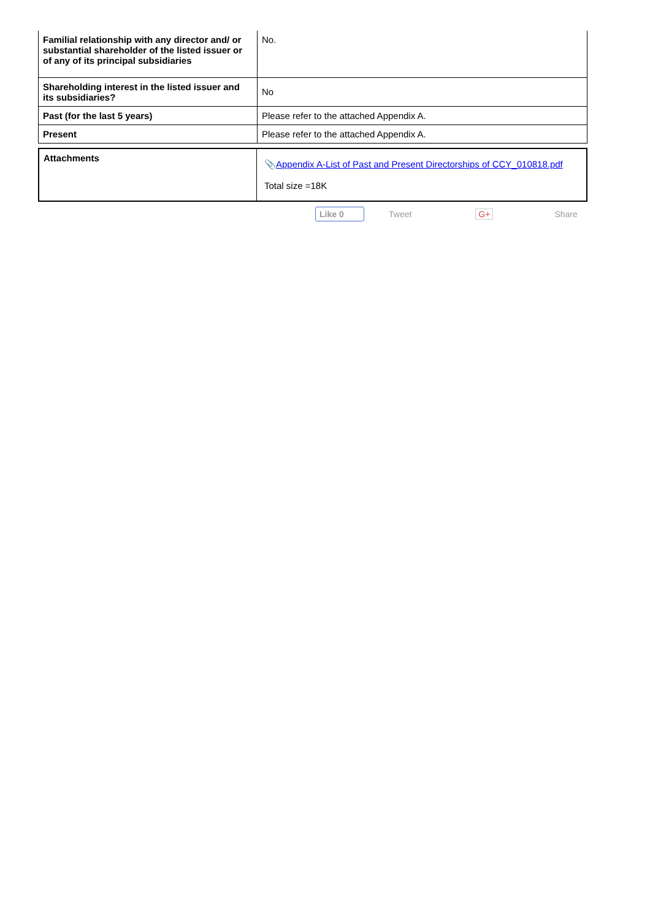| Familial relationship with any director and/ or substantial shareholder of the listed issuer or of any of its principal subsidiaries | No. |
| Shareholding interest in the listed issuer and its subsidiaries? | No |
| Past (for the last 5 years) | Please refer to the attached Appendix A. |
| Present | Please refer to the attached Appendix A. |
| Attachments | 📎 Appendix A-List of Past and Present Directorships of CCY_010818.pdf Total size =18K |
Like 0 Tweet G+ Share